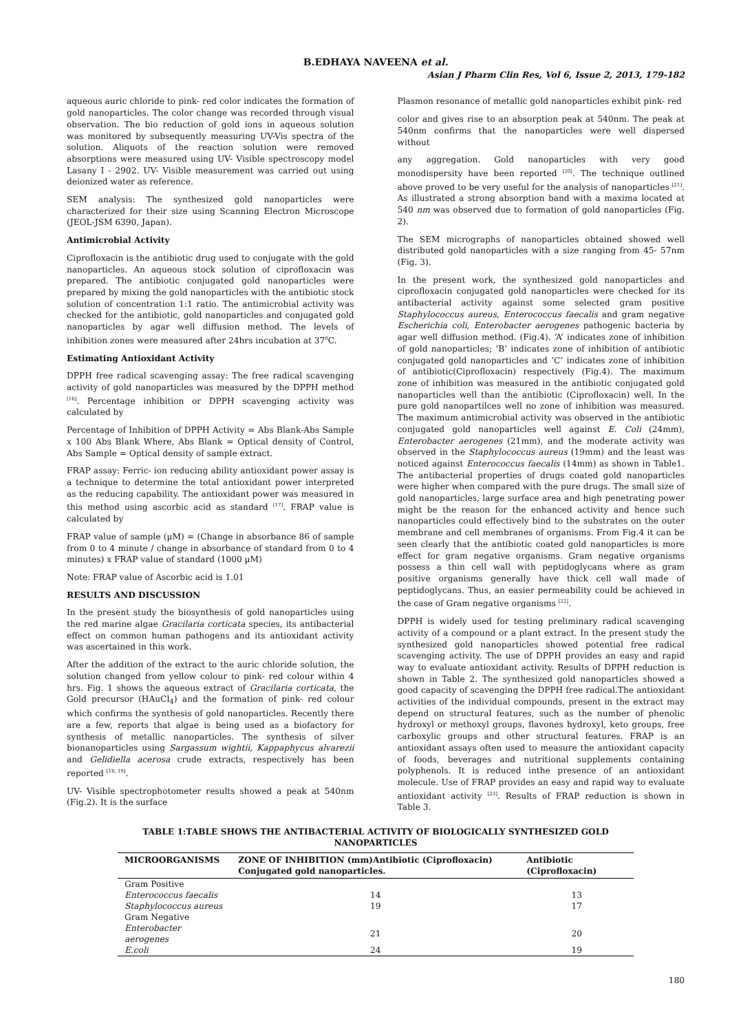B.EDHAYA NAVEENA et al.
Asian J Pharm Clin Res, Vol 6, Issue 2, 2013, 179-182
aqueous auric chloride to pink- red color indicates the formation of gold nanoparticles. The color change was recorded through visual observation. The bio reduction of gold ions in aqueous solution was monitored by subsequently measuring UV-Vis spectra of the solution. Aliquots of the reaction solution were removed absorptions were measured using UV- Visible spectroscopy model Lasany I - 2902. UV- Visible measurement was carried out using deionized water as reference.
SEM analysis: The synthesized gold nanoparticles were characterized for their size using Scanning Electron Microscope (JEOL-JSM 6390, Japan).
Antimicrobial Activity
Ciprofloxacin is the antibiotic drug used to conjugate with the gold nanoparticles. An aqueous stock solution of ciprofloxacin was prepared. The antibiotic conjugated gold nanoparticles were prepared by mixing the gold nanoparticles with the antibiotic stock solution of concentration 1:1 ratio. The antimicrobial activity was checked for the antibiotic, gold nanoparticles and conjugated gold nanoparticles by agar well diffusion method. The levels of inhibition zones were measured after 24hrs incubation at 37<sup>0</sup>C.
Estimating Antioxidant Activity
DPPH free radical scavenging assay: The free radical scavenging activity of gold nanoparticles was measured by the DPPH method <sup>[16]</sup>. Percentage inhibition or DPPH scavenging activity was calculated by
Percentage of Inhibition of DPPH Activity = Abs Blank-Abs Sample x 100 Abs Blank Where, Abs Blank = Optical density of Control, Abs Sample = Optical density of sample extract.
FRAP assay: Ferric- ion reducing ability antioxidant power assay is a technique to determine the total antioxidant power interpreted as the reducing capability. The antioxidant power was measured in this method using ascorbic acid as standard <sup>[17]</sup>. FRAP value is calculated by
FRAP value of sample (µM) = (Change in absorbance 86 of sample from 0 to 4 minute / change in absorbance of standard from 0 to 4 minutes) x FRAP value of standard (1000 µM)
Note: FRAP value of Ascorbic acid is 1.01
RESULTS AND DISCUSSION
In the present study the biosynthesis of gold nanoparticles using the red marine algae Gracilaria corticata species, its antibacterial effect on common human pathogens and its antioxidant activity was ascertained in this work.
After the addition of the extract to the auric chloride solution, the solution changed from yellow colour to pink- red colour within 4 hrs. Fig. 1 shows the aqueous extract of Gracilaria corticata, the Gold precursor (HAuCl<sub>4</sub>) and the formation of pink- red colour which confirms the synthesis of gold nanoparticles. Recently there are a few, reports that algae is being used as a biofactory for synthesis of metallic nanoparticles. The synthesis of silver bionanoparticles using Sargassum wightii, Kappaphycus alvarezii and Gelidiella acerosa crude extracts, respectively has been reported <sup>[18, 19]</sup>.
UV- Visible spectrophotometer results showed a peak at 540nm (Fig.2). It is the surface
Plasmon resonance of metallic gold nanoparticles exhibit pink- red
color and gives rise to an absorption peak at 540nm. The peak at 540nm confirms that the nanoparticles were well dispersed without
any aggregation. Gold nanoparticles with very good monodispersity have been reported <sup>[20]</sup>. The technique outlined above proved to be very useful for the analysis of nanoparticles <sup>[21]</sup>. As illustrated a strong absorption band with a maxima located at 540 nm was observed due to formation of gold nanoparticles (Fig. 2).
The SEM micrographs of nanoparticles obtained showed well distributed gold nanoparticles with a size ranging from 45- 57nm (Fig. 3).
In the present work, the synthesized gold nanoparticles and ciprofloxacin conjugated gold nanoparticles were checked for its antibacterial activity against some selected gram positive Staphylococcus aureus, Enterococcus faecalis and gram negative Escherichia coli, Enterobacter aerogenes pathogenic bacteria by agar well diffusion method. (Fig.4). ‘A’ indicates zone of inhibition of gold nanoparticles; ‘B’ indicates zone of inhibition of antibiotic conjugated gold nanoparticles and ‘C’ indicates zone of inhibition of antibiotic(Ciprofloxacin) respectively (Fig.4). The maximum zone of inhibition was measured in the antibiotic conjugated gold nanoparticles well than the antibiotic (Ciprofloxacin) well. In the pure gold nanopartilces well no zone of inhibition was measured. The maximum antimicrobial activity was observed in the antibiotic conjugated gold nanoparticles well against E. Coli (24mm), Enterobacter aerogenes (21mm), and the moderate activity was observed in the Staphylococcus aureus (19mm) and the least was noticed against Enterococcus faecalis (14mm) as shown in Table1. The antibacterial properties of drugs coated gold nanoparticles were higher when compared with the pure drugs. The small size of gold nanoparticles, large surface area and high penetrating power might be the reason for the enhanced activity and hence such nanoparticles could effectively bind to the substrates on the outer membrane and cell membranes of organisms. From Fig.4 it can be seen clearly that the antibiotic coated gold nanoparticles is more effect for gram negative organisms. Gram negative organisms possess a thin cell wall with peptidoglycans where as gram positive organisms generally have thick cell wall made of peptidoglycans. Thus, an easier permeability could be achieved in the case of Gram negative organisms <sup>[22]</sup>.
DPPH is widely used for testing preliminary radical scavenging activity of a compound or a plant extract. In the present study the synthesized gold nanoparticles showed potential free radical scavenging activity. The use of DPPH provides an easy and rapid way to evaluate antioxidant activity. Results of DPPH reduction is shown in Table 2. The synthesized gold nanoparticles showed a good capacity of scavenging the DPPH free radical.The antioxidant activities of the individual compounds, present in the extract may depend on structural features, such as the number of phenolic hydroxyl or methoxyl groups, flavones hydroxyl, keto groups, free carboxylic groups and other structural features. FRAP is an antioxidant assays often used to measure the antioxidant capacity of foods, beverages and nutritional supplements containing polyphenols. It is reduced inthe presence of an antioxidant molecule. Use of FRAP provides an easy and rapid way to evaluate antioxidant activity <sup>[23]</sup>. Results of FRAP reduction is shown in Table 3.
TABLE 1:TABLE SHOWS THE ANTIBACTERIAL ACTIVITY OF BIOLOGICALLY SYNTHESIZED GOLD NANOPARTICLES
| MICROORGANISMS | ZONE OF INHIBITION (mm)Antibiotic (Ciprofloxacin) Conjugated gold nanoparticles. | Antibiotic (Ciprofloxacin) |
| --- | --- | --- |
| Gram Positive | | |
| Enterococcus faecalis | 14 | 13 |
| Staphylococcus aureus | 19 | 17 |
| Gram Negative | | |
| Enterobacter aerogenes | 21 | 20 |
| E.coli | 24 | 19 |
180